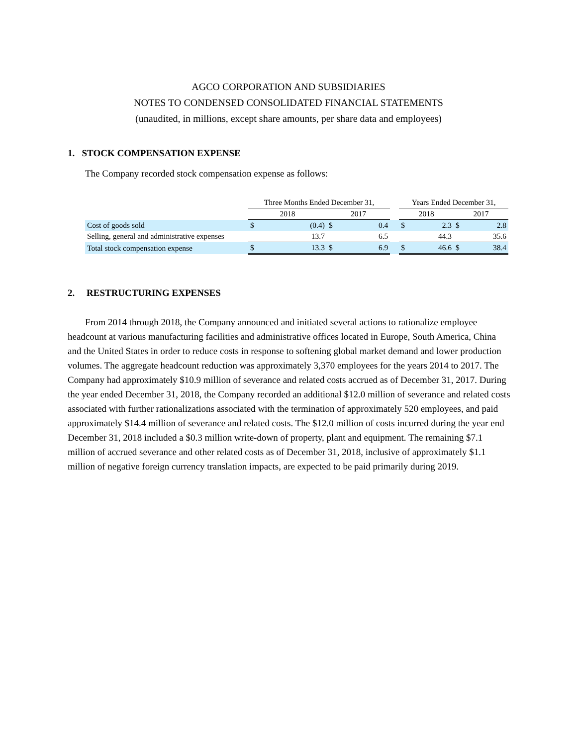AGCO CORPORATION AND SUBSIDIARIES
NOTES TO CONDENSED CONSOLIDATED FINANCIAL STATEMENTS
(unaudited, in millions, except share amounts, per share data and employees)
1. STOCK COMPENSATION EXPENSE
The Company recorded stock compensation expense as follows:
| | Three Months Ended December 31, | | | | | Years Ended December 31, | | | |
| | 2018 | | 2017 | | | 2018 | | 2017 | |
| Cost of goods sold | $ | (0.4) | $ | 0.4 | | $ | 2.3 | $ | 2.8 |
| Selling, general and administrative expenses | | 13.7 | | 6.5 | | | 44.3 | | 35.6 |
| Total stock compensation expense | $ | 13.3 | $ | 6.9 | | $ | 46.6 | $ | 38.4 |
2. RESTRUCTURING EXPENSES
From 2014 through 2018, the Company announced and initiated several actions to rationalize employee headcount at various manufacturing facilities and administrative offices located in Europe, South America, China and the United States in order to reduce costs in response to softening global market demand and lower production volumes. The aggregate headcount reduction was approximately 3,370 employees for the years 2014 to 2017. The Company had approximately $10.9 million of severance and related costs accrued as of December 31, 2017. During the year ended December 31, 2018, the Company recorded an additional $12.0 million of severance and related costs associated with further rationalizations associated with the termination of approximately 520 employees, and paid approximately $14.4 million of severance and related costs. The $12.0 million of costs incurred during the year end December 31, 2018 included a $0.3 million write-down of property, plant and equipment. The remaining $7.1 million of accrued severance and other related costs as of December 31, 2018, inclusive of approximately $1.1 million of negative foreign currency translation impacts, are expected to be paid primarily during 2019.